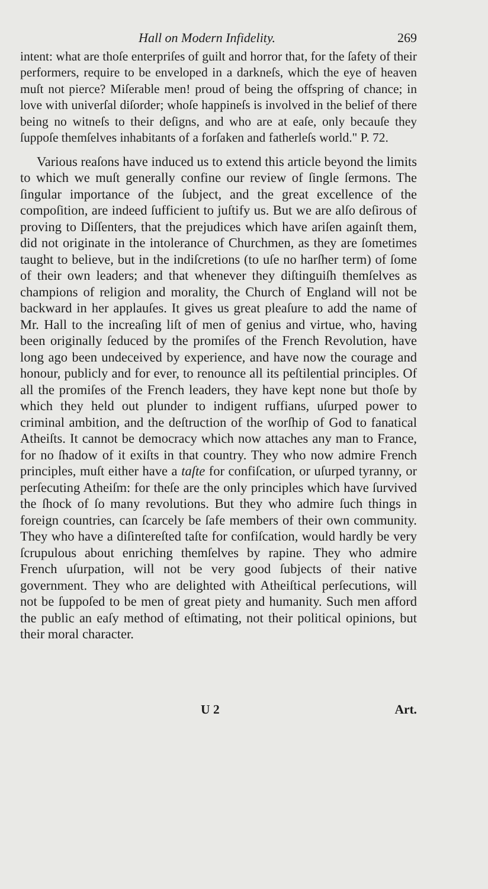Hall on Modern Infidelity. 269
intent: what are thoſe enterpriſes of guilt and horror that, for the ſafety of their performers, require to be enveloped in a darkneſs, which the eye of heaven muſt not pierce? Miſerable men! proud of being the offspring of chance; in love with univerſal diſorder; whoſe happineſs is involved in the belief of there being no witneſs to their deſigns, and who are at eaſe, only becauſe they ſuppoſe themſelves inhabitants of a forſaken and fatherleſs world." P. 72.
Various reaſons have induced us to extend this article beyond the limits to which we muſt generally confine our review of ſingle ſermons. The ſingular importance of the ſubject, and the great excellence of the compoſition, are indeed ſufficient to juſtify us. But we are alſo deſirous of proving to Diſſenters, that the prejudices which have ariſen againſt them, did not originate in the intolerance of Churchmen, as they are ſometimes taught to believe, but in the indiſcretions (to uſe no harſher term) of ſome of their own leaders; and that whenever they diſtinguiſh themſelves as champions of religion and morality, the Church of England will not be backward in her applauſes. It gives us great pleaſure to add the name of Mr. Hall to the increaſing liſt of men of genius and virtue, who, having been originally ſeduced by the promiſes of the French Revolution, have long ago been undeceived by experience, and have now the courage and honour, publicly and for ever, to renounce all its peſtilential principles. Of all the promiſes of the French leaders, they have kept none but thoſe by which they held out plunder to indigent ruffians, uſurped power to criminal ambition, and the deſtruction of the worſhip of God to fanatical Atheiſts. It cannot be democracy which now attaches any man to France, for no ſhadow of it exiſts in that country. They who now admire French principles, muſt either have a taſte for confiſcation, or uſurped tyranny, or perſecuting Atheiſm: for theſe are the only principles which have ſurvived the ſhock of ſo many revolutions. But they who admire ſuch things in foreign countries, can ſcarcely be ſafe members of their own community. They who have a diſintereſted taſte for confiſcation, would hardly be very ſcrupulous about enriching themſelves by rapine. They who admire French uſurpation, will not be very good ſubjects of their native government. They who are delighted with Atheiſtical perſecutions, will not be ſuppoſed to be men of great piety and humanity. Such men afford the public an eaſy method of eſtimating, not their political opinions, but their moral character.
U 2 Art.